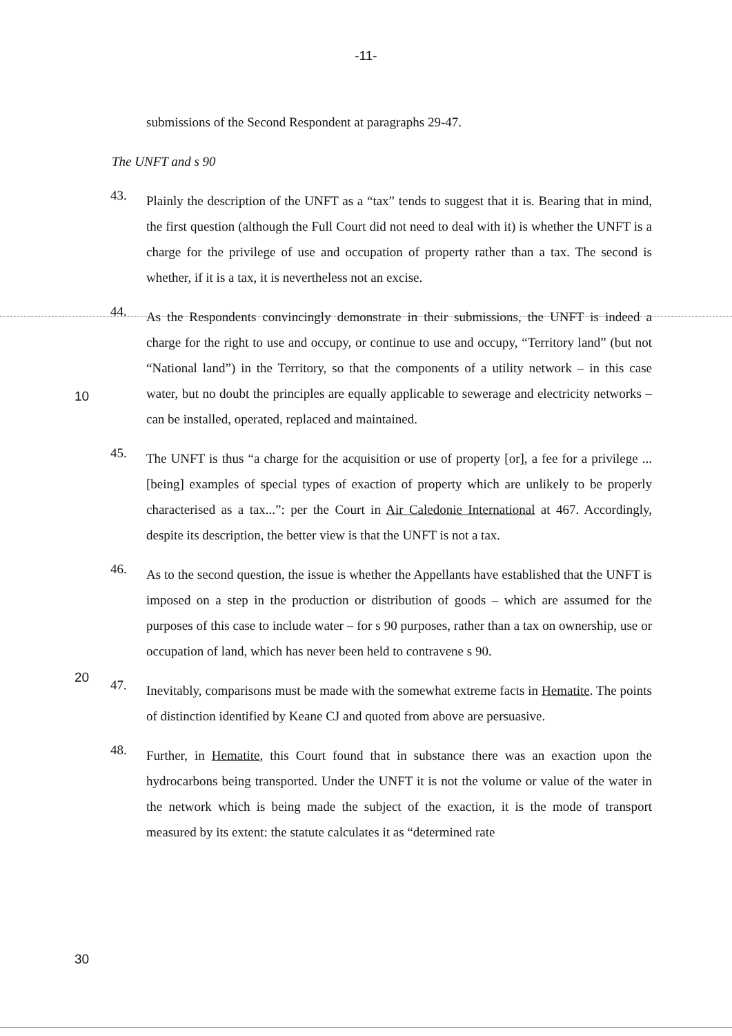-11-
10
20
30
submissions of the Second Respondent at paragraphs 29-47.
The UNFT and s 90
43.
Plainly the description of the UNFT as a “tax” tends to suggest that it is. Bearing that in mind, the first question (although the Full Court did not need to deal with it) is whether the UNFT is a charge for the privilege of use and occupation of property rather than a tax. The second is whether, if it is a tax, it is nevertheless not an excise.
44.
As the Respondents convincingly demonstrate in their submissions, the UNFT is indeed a charge for the right to use and occupy, or continue to use and occupy, “Territory land” (but not “National land”) in the Territory, so that the components of a utility network – in this case water, but no doubt the principles are equally applicable to sewerage and electricity networks – can be installed, operated, replaced and maintained.
45.
The UNFT is thus “a charge for the acquisition or use of property [or], a fee for a privilege ...[being] examples of special types of exaction of property which are unlikely to be properly characterised as a tax...”: per the Court in Air Caledonie International at 467. Accordingly, despite its description, the better view is that the UNFT is not a tax.
46.
As to the second question, the issue is whether the Appellants have established that the UNFT is imposed on a step in the production or distribution of goods – which are assumed for the purposes of this case to include water – for s 90 purposes, rather than a tax on ownership, use or occupation of land, which has never been held to contravene s 90.
47.
Inevitably, comparisons must be made with the somewhat extreme facts in Hematite. The points of distinction identified by Keane CJ and quoted from above are persuasive.
48.
Further, in Hematite, this Court found that in substance there was an exaction upon the hydrocarbons being transported. Under the UNFT it is not the volume or value of the water in the network which is being made the subject of the exaction, it is the mode of transport measured by its extent: the statute calculates it as “determined rate